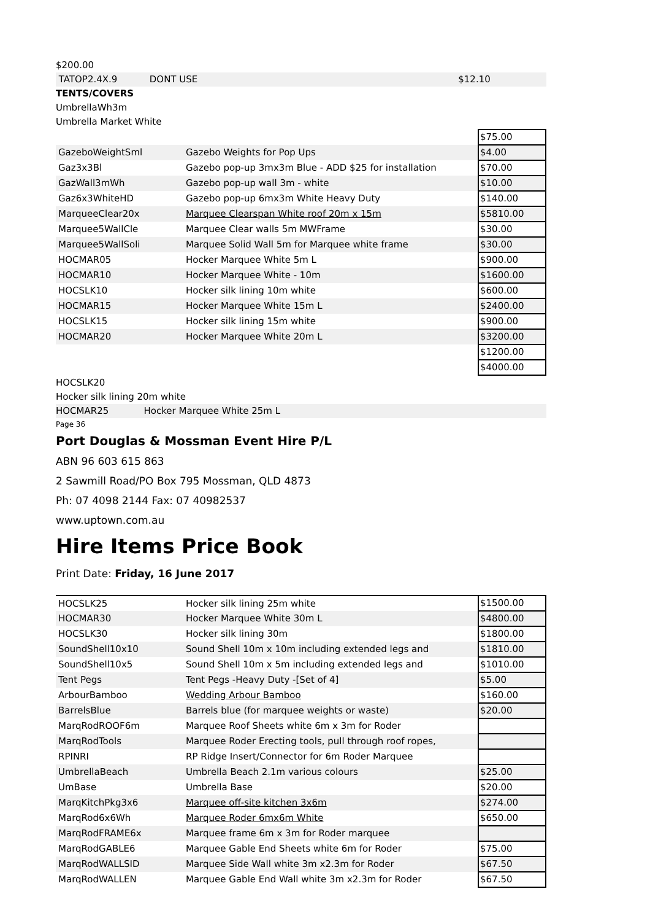$200.00
TATOP2.4X.9 DONT USE $12.10
TENTS/COVERS
UmbrellaWh3m
Umbrella Market White
| | | $75.00 |
| GazeboWeightSml | Gazebo Weights for Pop Ups | $4.00 |
| Gaz3x3Bl | Gazebo pop-up 3mx3m Blue - ADD $25 for installation | $70.00 |
| GazWall3mWh | Gazebo pop-up wall 3m - white | $10.00 |
| Gaz6x3WhiteHD | Gazebo pop-up 6mx3m White Heavy Duty | $140.00 |
| MarqueeClear20x | Marquee Clearspan White roof 20m x 15m | $5810.00 |
| Marquee5WallCle | Marquee Clear walls 5m MWFrame | $30.00 |
| Marquee5WallSoli | Marquee Solid Wall 5m for Marquee white frame | $30.00 |
| HOCMAR05 | Hocker Marquee White 5m L | $900.00 |
| HOCMAR10 | Hocker Marquee White - 10m | $1600.00 |
| HOCSLK10 | Hocker silk lining 10m white | $600.00 |
| HOCMAR15 | Hocker Marquee White 15m L | $2400.00 |
| HOCSLK15 | Hocker silk lining 15m white | $900.00 |
| HOCMAR20 | Hocker Marquee White 20m L | $3200.00 |
| | | $1200.00 |
| | | $4000.00 |
HOCSLK20
Hocker silk lining 20m white
HOCMAR25 Hocker Marquee White 25m L
Page 36
Port Douglas & Mossman Event Hire P/L
ABN 96 603 615 863
2 Sawmill Road/PO Box 795 Mossman, QLD 4873
Ph: 07 4098 2144 Fax: 07 40982537
www.uptown.com.au
Hire Items Price Book
Print Date: Friday, 16 June 2017
| HOCSLK25 | Hocker silk lining 25m white | $1500.00 |
| HOCMAR30 | Hocker Marquee White 30m L | $4800.00 |
| HOCSLK30 | Hocker silk lining 30m | $1800.00 |
| SoundShell10x10 | Sound Shell 10m x 10m including extended legs and | $1810.00 |
| SoundShell10x5 | Sound Shell 10m x 5m including extended legs and | $1010.00 |
| Tent Pegs | Tent Pegs -Heavy Duty -[Set of 4] | $5.00 |
| ArbourBamboo | Wedding Arbour Bamboo | $160.00 |
| BarrelsBlue | Barrels blue (for marquee weights or waste) | $20.00 |
| MarqRodROOF6m | Marquee Roof Sheets white 6m x 3m for Roder | |
| MarqRodTools | Marquee Roder Erecting tools, pull through roof ropes, | |
| RPINRI | RP Ridge Insert/Connector for 6m Roder Marquee | |
| UmbrellaBeach | Umbrella Beach 2.1m various colours | $25.00 |
| UmBase | Umbrella Base | $20.00 |
| MarqKitchPkg3x6 | Marquee off-site kitchen 3x6m | $274.00 |
| MarqRod6x6Wh | Marquee Roder 6mx6m White | $650.00 |
| MarqRodFRAME6x | Marquee frame 6m x 3m for Roder marquee | |
| MarqRodGABLE6 | Marquee Gable End Sheets white 6m for Roder | $75.00 |
| MarqRodWALLSID | Marquee Side Wall white 3m x2.3m for Roder | $67.50 |
| MarqRodWALLEN | Marquee Gable End Wall white 3m x2.3m for Roder | $67.50 |